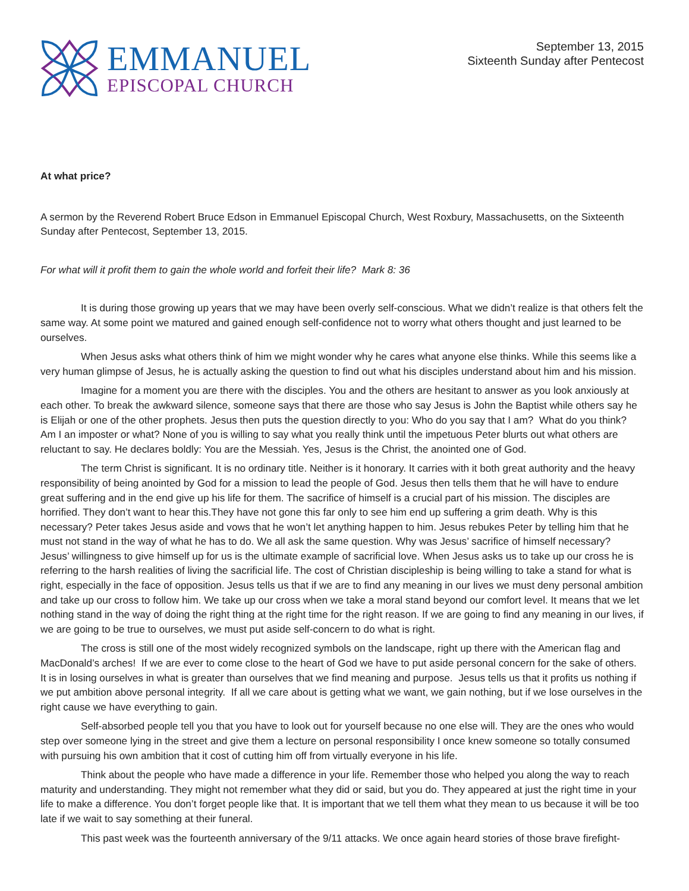EMMANUEL
EPISCOPAL CHURCH
September 13, 2015
Sixteenth Sunday after Pentecost
At what price?
A sermon by the Reverend Robert Bruce Edson in Emmanuel Episcopal Church, West Roxbury, Massachusetts, on the Sixteenth Sunday after Pentecost, September 13, 2015.
For what will it profit them to gain the whole world and forfeit their life? Mark 8: 36
It is during those growing up years that we may have been overly self-conscious. What we didn’t realize is that others felt the same way. At some point we matured and gained enough self-confidence not to worry what others thought and just learned to be ourselves.
When Jesus asks what others think of him we might wonder why he cares what anyone else thinks. While this seems like a very human glimpse of Jesus, he is actually asking the question to find out what his disciples understand about him and his mission.
Imagine for a moment you are there with the disciples. You and the others are hesitant to answer as you look anxiously at each other. To break the awkward silence, someone says that there are those who say Jesus is John the Baptist while others say he is Elijah or one of the other prophets. Jesus then puts the question directly to you: Who do you say that I am? What do you think? Am I an imposter or what? None of you is willing to say what you really think until the impetuous Peter blurts out what others are reluctant to say. He declares boldly: You are the Messiah. Yes, Jesus is the Christ, the anointed one of God.
The term Christ is significant. It is no ordinary title. Neither is it honorary. It carries with it both great authority and the heavy responsibility of being anointed by God for a mission to lead the people of God. Jesus then tells them that he will have to endure great suffering and in the end give up his life for them. The sacrifice of himself is a crucial part of his mission. The disciples are horrified. They don’t want to hear this.They have not gone this far only to see him end up suffering a grim death. Why is this necessary? Peter takes Jesus aside and vows that he won’t let anything happen to him. Jesus rebukes Peter by telling him that he must not stand in the way of what he has to do. We all ask the same question. Why was Jesus’ sacrifice of himself necessary? Jesus’ willingness to give himself up for us is the ultimate example of sacrificial love. When Jesus asks us to take up our cross he is referring to the harsh realities of living the sacrificial life. The cost of Christian discipleship is being willing to take a stand for what is right, especially in the face of opposition. Jesus tells us that if we are to find any meaning in our lives we must deny personal ambition and take up our cross to follow him. We take up our cross when we take a moral stand beyond our comfort level. It means that we let nothing stand in the way of doing the right thing at the right time for the right reason. If we are going to find any meaning in our lives, if we are going to be true to ourselves, we must put aside self-concern to do what is right.
The cross is still one of the most widely recognized symbols on the landscape, right up there with the American flag and MacDonald’s arches! If we are ever to come close to the heart of God we have to put aside personal concern for the sake of others. It is in losing ourselves in what is greater than ourselves that we find meaning and purpose. Jesus tells us that it profits us nothing if we put ambition above personal integrity. If all we care about is getting what we want, we gain nothing, but if we lose ourselves in the right cause we have everything to gain.
Self-absorbed people tell you that you have to look out for yourself because no one else will. They are the ones who would step over someone lying in the street and give them a lecture on personal responsibility I once knew someone so totally consumed with pursuing his own ambition that it cost of cutting him off from virtually everyone in his life.
Think about the people who have made a difference in your life. Remember those who helped you along the way to reach maturity and understanding. They might not remember what they did or said, but you do. They appeared at just the right time in your life to make a difference. You don’t forget people like that. It is important that we tell them what they mean to us because it will be too late if we wait to say something at their funeral.
This past week was the fourteenth anniversary of the 9/11 attacks. We once again heard stories of those brave firefight-